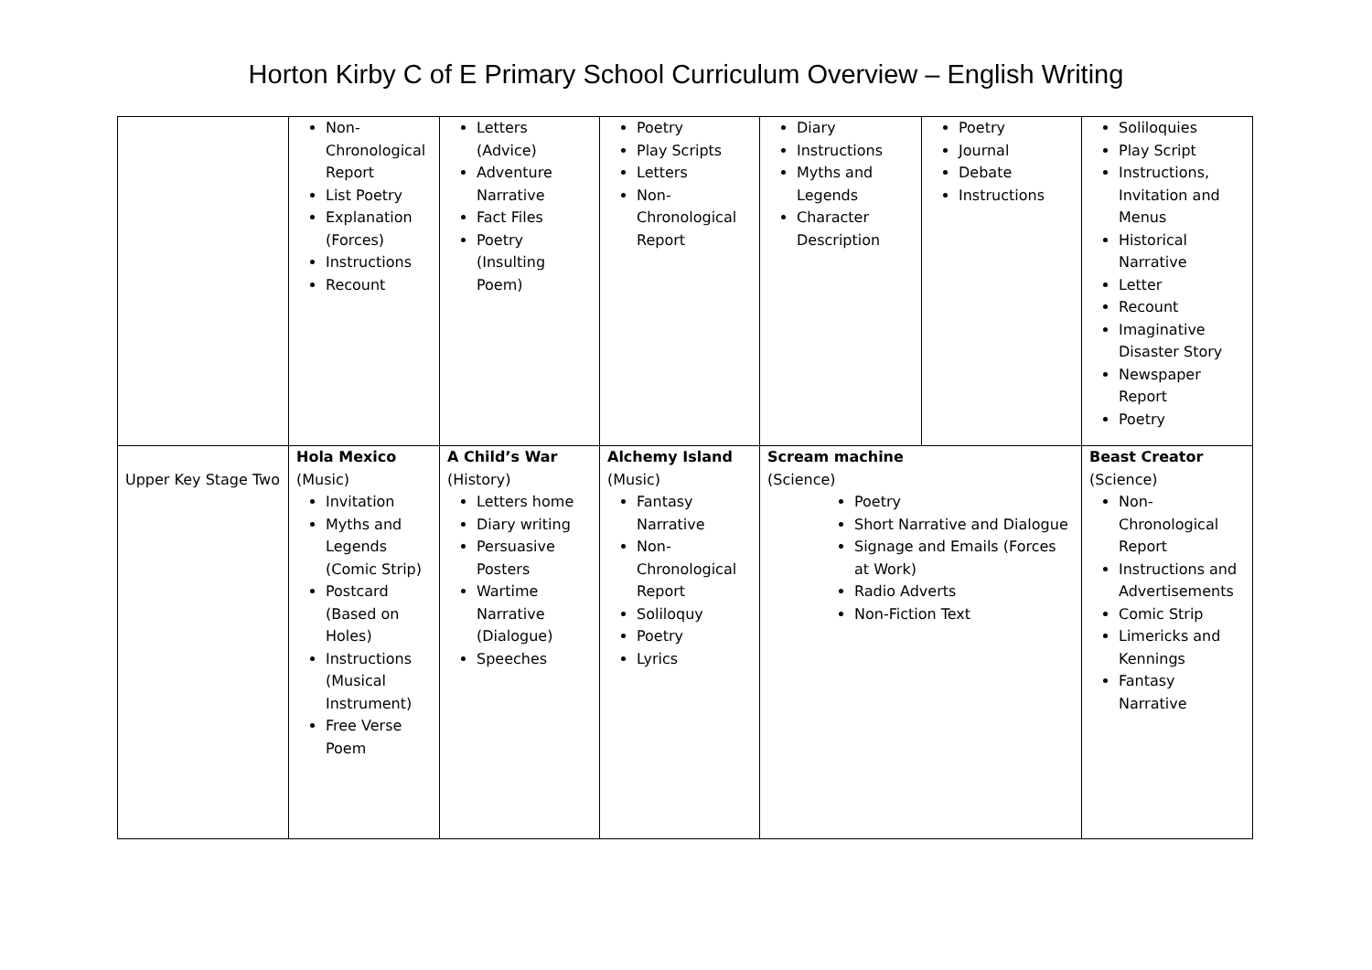Horton Kirby C of E Primary School Curriculum Overview – English Writing
| | Non-Chronological Report List Poetry Explanation (Forces) Instructions Recount | Letters (Advice) Adventure Narrative Fact Files Poetry (Insulting Poem) | Poetry Play Scripts Letters Non-Chronological Report | Diary Instructions Myths and Legends Character Description | Poetry Journal Debate Instructions | Soliloquies Play Script Instructions, Invitation and Menus Historical Narrative Letter Recount Imaginative Disaster Story Newspaper Report Poetry |
| Upper Key Stage Two | Hola Mexico (Music) Invitation Myths and Legends (Comic Strip) Postcard (Based on Holes) Instructions (Musical Instrument) Free Verse Poem | A Child’s War (History) Letters home Diary writing Persuasive Posters Wartime Narrative (Dialogue) Speeches | Alchemy Island (Music) Fantasy Narrative Non-Chronological Report Soliloquy Poetry Lyrics | Scream machine (Science) Poetry Short Narrative and Dialogue Signage and Emails (Forces at Work) Radio Adverts Non-Fiction Text | | Beast Creator (Science) Non-Chronological Report Instructions and Advertisements Comic Strip Limericks and Kennings Fantasy Narrative |